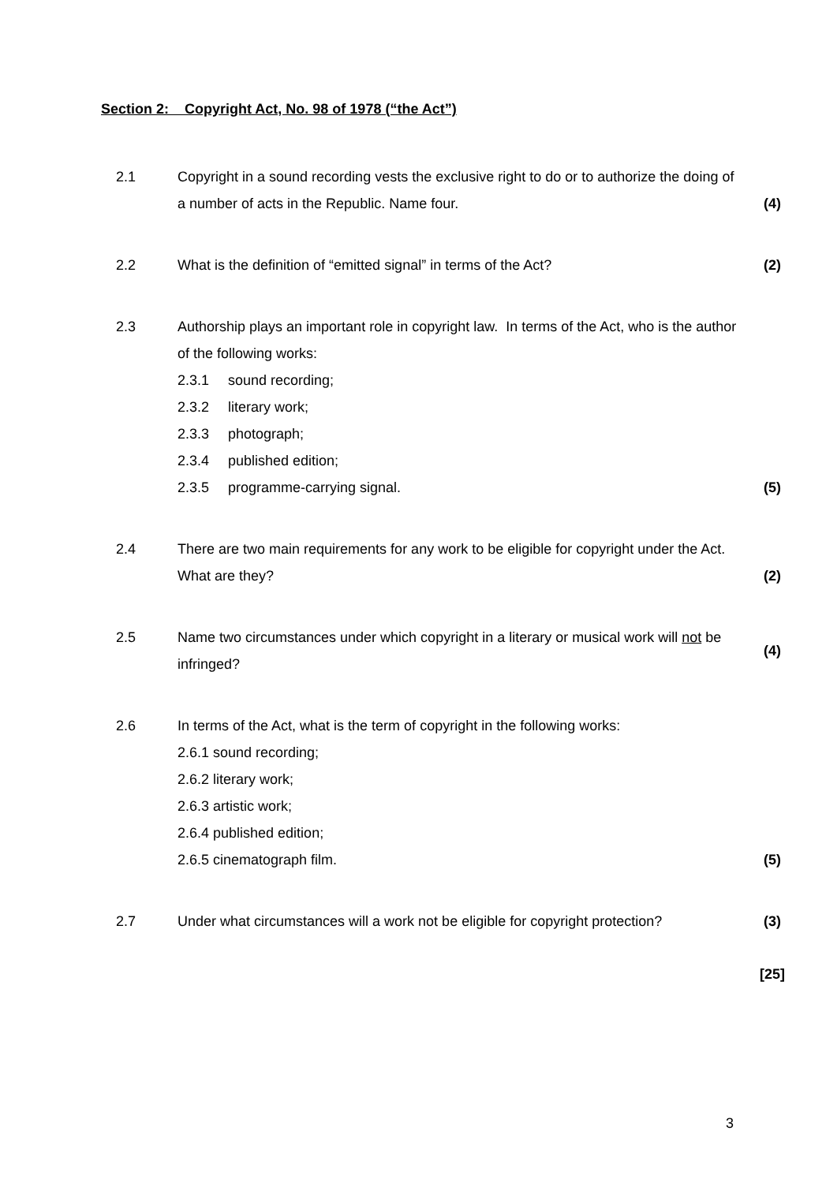Section 2: Copyright Act, No. 98 of 1978 (“the Act”)
2.1 Copyright in a sound recording vests the exclusive right to do or to authorize the doing of a number of acts in the Republic. Name four.
(4)
2.2 What is the definition of “emitted signal” in terms of the Act?
(2)
2.3 Authorship plays an important role in copyright law. In terms of the Act, who is the author of the following works:
2.3.1 sound recording;
2.3.2 literary work;
2.3.3 photograph;
2.3.4 published edition;
2.3.5 programme-carrying signal.
(5)
2.4 There are two main requirements for any work to be eligible for copyright under the Act. What are they?
(2)
2.5 Name two circumstances under which copyright in a literary or musical work will not be infringed?
(4)
2.6 In terms of the Act, what is the term of copyright in the following works:
2.6.1 sound recording;
2.6.2 literary work;
2.6.3 artistic work;
2.6.4 published edition;
2.6.5 cinematograph film.
(5)
2.7 Under what circumstances will a work not be eligible for copyright protection?
(3)
[25]
3